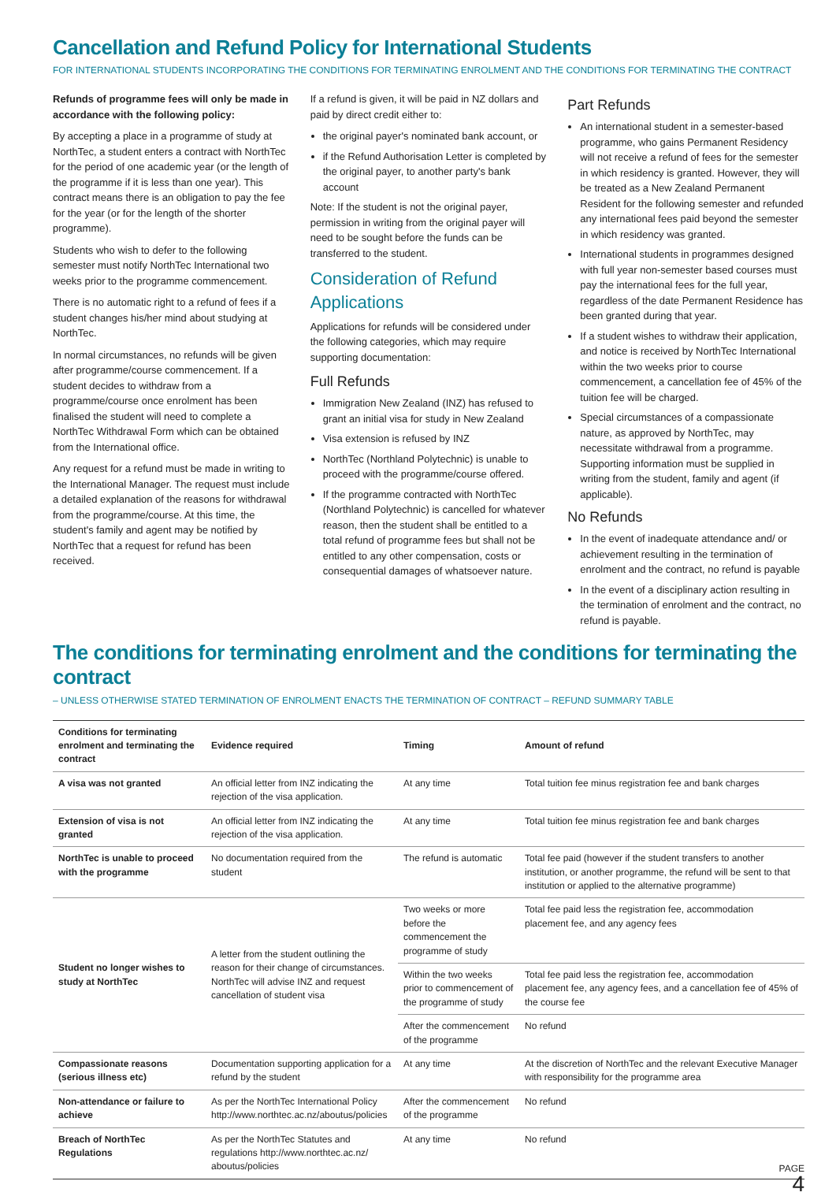Cancellation and Refund Policy for International Students
FOR INTERNATIONAL STUDENTS INCORPORATING THE CONDITIONS FOR TERMINATING ENROLMENT AND THE CONDITIONS FOR TERMINATING THE CONTRACT
Refunds of programme fees will only be made in accordance with the following policy:
By accepting a place in a programme of study at NorthTec, a student enters a contract with NorthTec for the period of one academic year (or the length of the programme if it is less than one year). This contract means there is an obligation to pay the fee for the year (or for the length of the shorter programme).
Students who wish to defer to the following semester must notify NorthTec International two weeks prior to the programme commencement.
There is no automatic right to a refund of fees if a student changes his/her mind about studying at NorthTec.
In normal circumstances, no refunds will be given after programme/course commencement. If a student decides to withdraw from a programme/course once enrolment has been finalised the student will need to complete a NorthTec Withdrawal Form which can be obtained from the International office.
Any request for a refund must be made in writing to the International Manager. The request must include a detailed explanation of the reasons for withdrawal from the programme/course. At this time, the student's family and agent may be notified by NorthTec that a request for refund has been received.
If a refund is given, it will be paid in NZ dollars and paid by direct credit either to:
the original payer's nominated bank account, or
if the Refund Authorisation Letter is completed by the original payer, to another party's bank account
Note: If the student is not the original payer, permission in writing from the original payer will need to be sought before the funds can be transferred to the student.
Consideration of Refund Applications
Applications for refunds will be considered under the following categories, which may require supporting documentation:
Full Refunds
Immigration New Zealand (INZ) has refused to grant an initial visa for study in New Zealand
Visa extension is refused by INZ
NorthTec (Northland Polytechnic) is unable to proceed with the programme/course offered.
If the programme contracted with NorthTec (Northland Polytechnic) is cancelled for whatever reason, then the student shall be entitled to a total refund of programme fees but shall not be entitled to any other compensation, costs or consequential damages of whatsoever nature.
Part Refunds
An international student in a semester-based programme, who gains Permanent Residency will not receive a refund of fees for the semester in which residency is granted. However, they will be treated as a New Zealand Permanent Resident for the following semester and refunded any international fees paid beyond the semester in which residency was granted.
International students in programmes designed with full year non-semester based courses must pay the international fees for the full year, regardless of the date Permanent Residence has been granted during that year.
If a student wishes to withdraw their application, and notice is received by NorthTec International within the two weeks prior to course commencement, a cancellation fee of 45% of the tuition fee will be charged.
Special circumstances of a compassionate nature, as approved by NorthTec, may necessitate withdrawal from a programme. Supporting information must be supplied in writing from the student, family and agent (if applicable).
No Refunds
In the event of inadequate attendance and/ or achievement resulting in the termination of enrolment and the contract, no refund is payable
In the event of a disciplinary action resulting in the termination of enrolment and the contract, no refund is payable.
The conditions for terminating enrolment and the conditions for terminating the contract
– UNLESS OTHERWISE STATED TERMINATION OF ENROLMENT ENACTS THE TERMINATION OF CONTRACT – REFUND SUMMARY TABLE
| Conditions for terminating enrolment and terminating the contract | Evidence required | Timing | Amount of refund |
| --- | --- | --- | --- |
| A visa was not granted | An official letter from INZ indicating the rejection of the visa application. | At any time | Total tuition fee minus registration fee and bank charges |
| Extension of visa is not granted | An official letter from INZ indicating the rejection of the visa application. | At any time | Total tuition fee minus registration fee and bank charges |
| NorthTec is unable to proceed with the programme | No documentation required from the student | The refund is automatic | Total fee paid (however if the student transfers to another institution, or another programme, the refund will be sent to that institution or applied to the alternative programme) |
| Student no longer wishes to study at NorthTec | A letter from the student outlining the reason for their change of circumstances. NorthTec will advise INZ and request cancellation of student visa | Two weeks or more before the commencement the programme of study | Total fee paid less the registration fee, accommodation placement fee, and any agency fees |
| | | Within the two weeks prior to commencement of the programme of study | Total fee paid less the registration fee, accommodation placement fee, any agency fees, and a cancellation fee of 45% of the course fee |
| | | After the commencement of the programme | No refund |
| Compassionate reasons (serious illness etc) | Documentation supporting application for a refund by the student | At any time | At the discretion of NorthTec and the relevant Executive Manager with responsibility for the programme area |
| Non-attendance or failure to achieve | As per the NorthTec International Policy http://www.northtec.ac.nz/aboutus/policies | After the commencement of the programme | No refund |
| Breach of NorthTec Regulations | As per the NorthTec Statutes and regulations http://www.northtec.ac.nz/ aboutus/policies | At any time | No refund |
PAGE
4